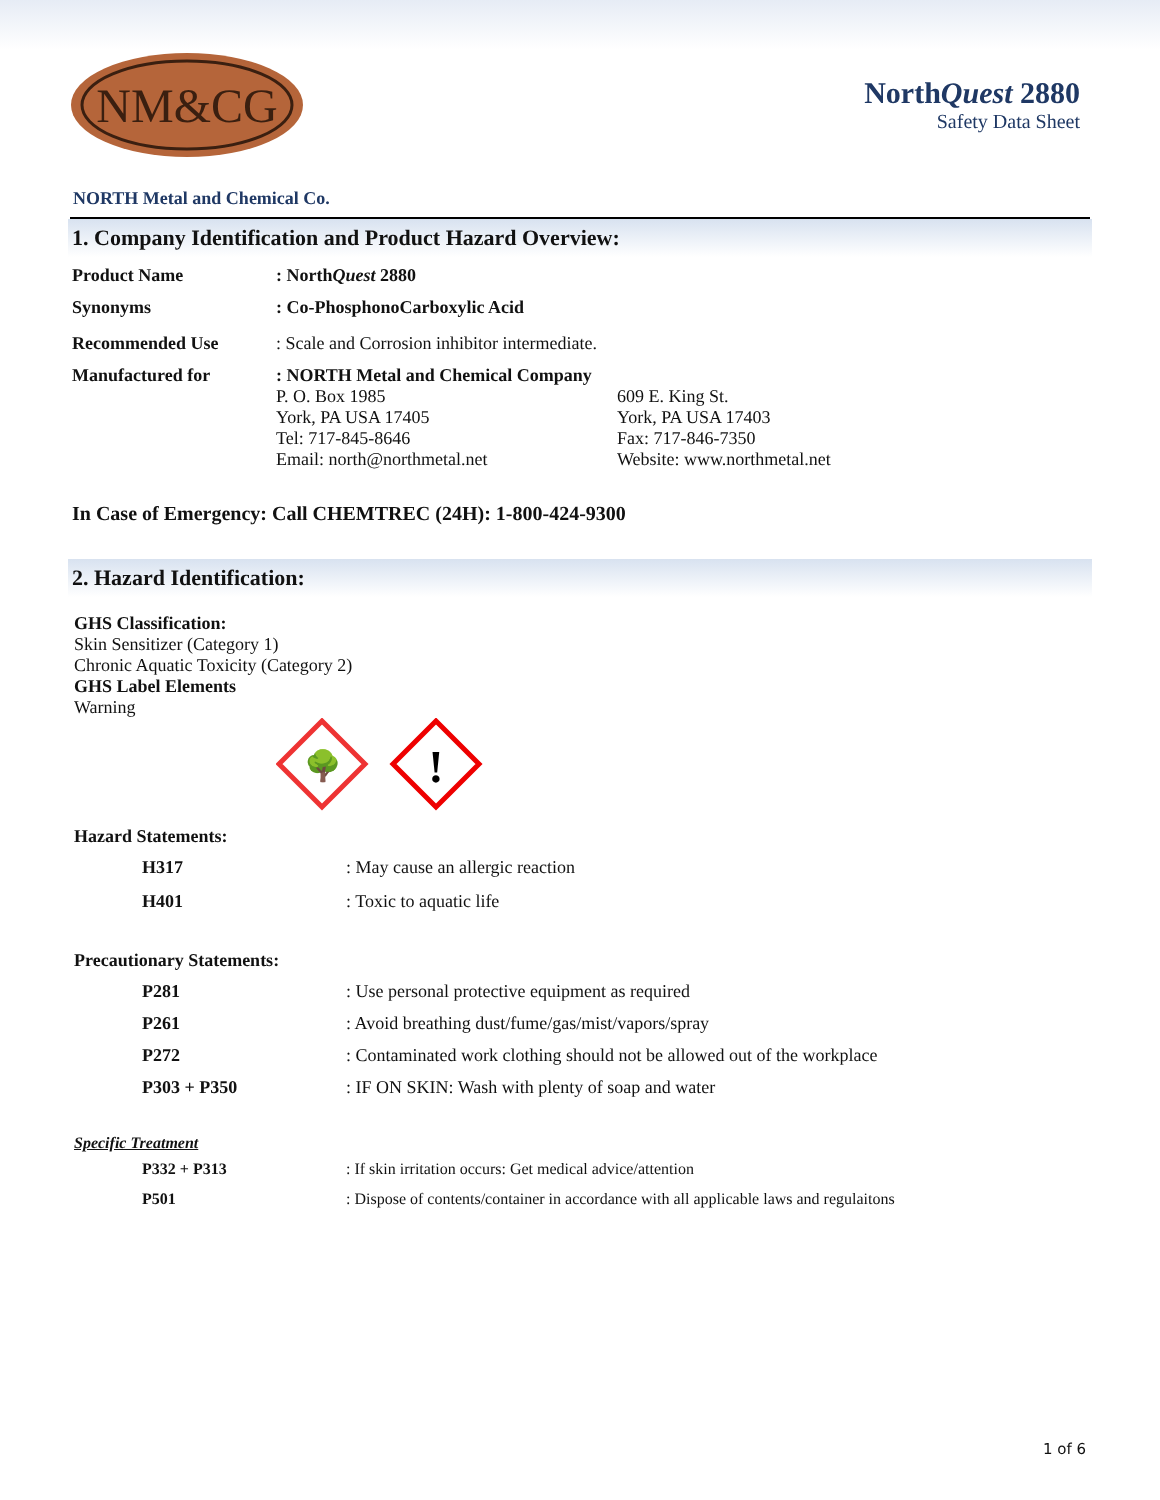NM&CG
NorthQuest 2880
Safety Data Sheet
NORTH Metal and Chemical Co.
1. Company Identification and Product Hazard Overview:
| Product Name | : North Quest 2880 | |
| Synonyms | : Co-PhosphonoCarboxylic Acid | |
| Recommended Use | : Scale and Corrosion inhibitor intermediate. | |
| Manufactured for | : NORTH Metal and Chemical Company P. O. Box 1985 York, PA USA 17405 Tel: 717-845-8646 Email: north@northmetal.net | 609 E. King St. York, PA USA 17403 Fax: 717-846-7350 Website: www.northmetal.net |
In Case of Emergency: Call CHEMTREC (24H): 1-800-424-9300
2. Hazard Identification:
GHS Classification:
Skin Sensitizer (Category 1)
Chronic Aquatic Toxicity (Category 2)
GHS Label Elements
Warning
🌳
!
Hazard Statements:
| H317 | : May cause an allergic reaction |
| H401 | : Toxic to aquatic life |
Precautionary Statements:
| P281 | : Use personal protective equipment as required |
| P261 | : Avoid breathing dust/fume/gas/mist/vapors/spray |
| P272 | : Contaminated work clothing should not be allowed out of the workplace |
| P303 + P350 | : IF ON SKIN: Wash with plenty of soap and water |
Specific Treatment
| P332 + P313 | : If skin irritation occurs: Get medical advice/attention |
| P501 | : Dispose of contents/container in accordance with all applicable laws and regulaitons |
1 of 6